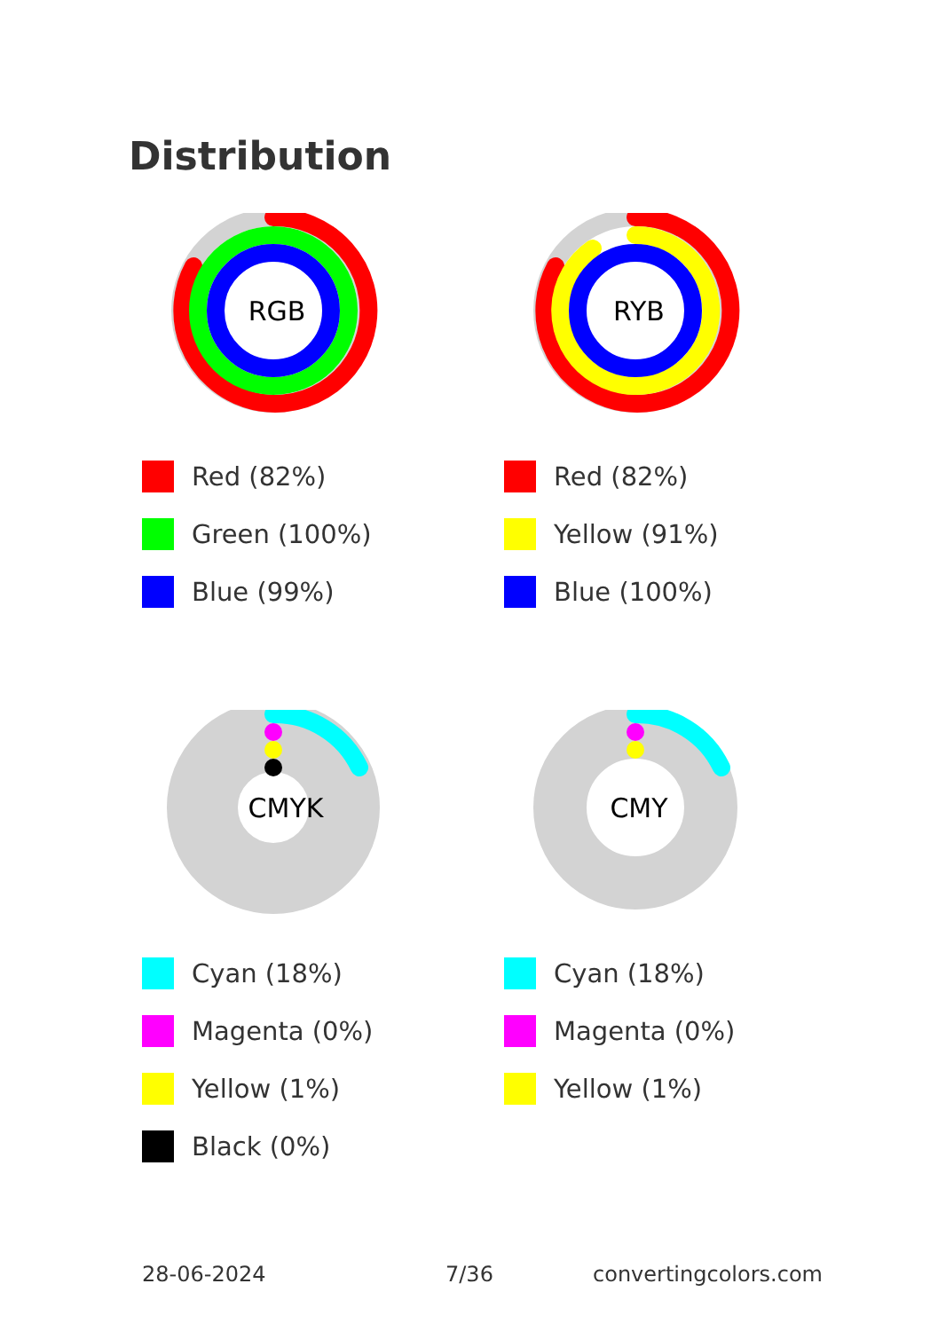Distribution
RGB
Red (82%)
Green (100%)
Blue (99%)
RYB
Red (82%)
Yellow (91%)
Blue (100%)
CMYK
Cyan (18%)
Magenta (0%)
Yellow (1%)
Black (0%)
CMY
Cyan (18%)
Magenta (0%)
Yellow (1%)
28-06-2024 7/36 convertingcolors.com